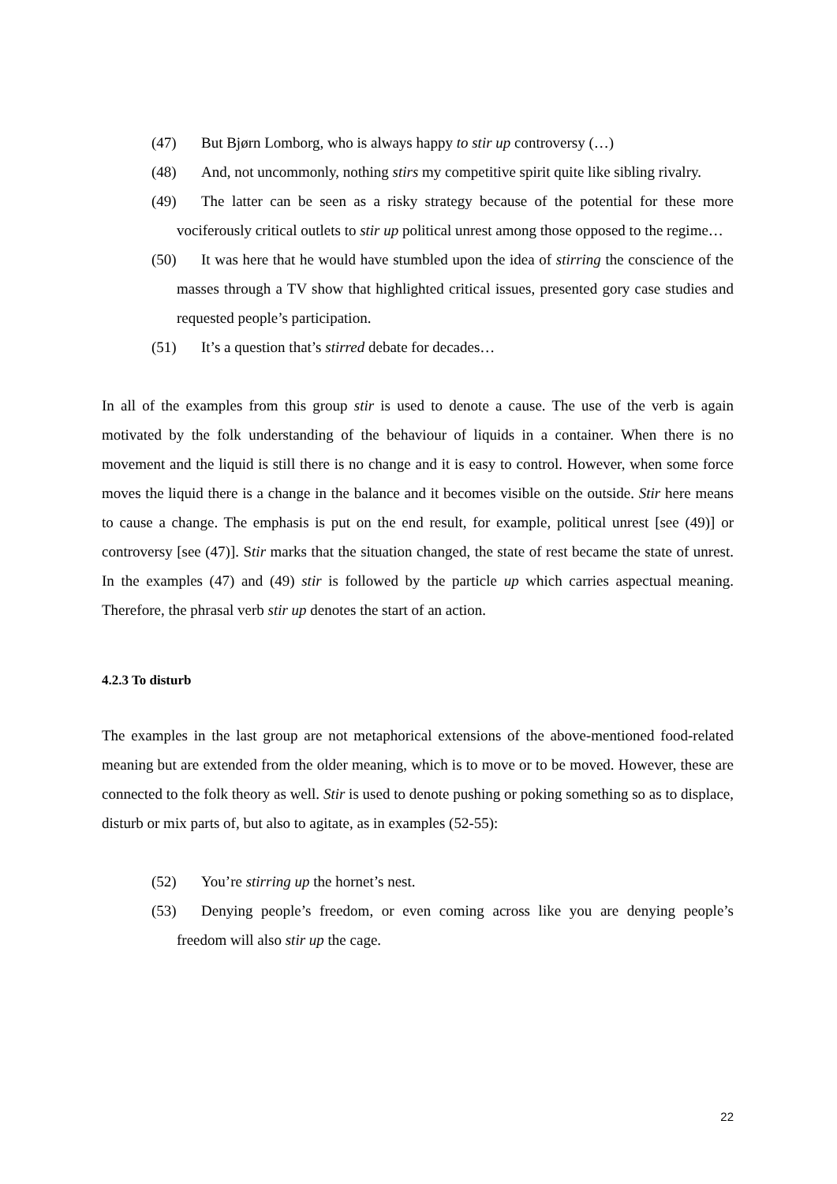(47) But Bjørn Lomborg, who is always happy to stir up controversy (…)
(48) And, not uncommonly, nothing stirs my competitive spirit quite like sibling rivalry.
(49) The latter can be seen as a risky strategy because of the potential for these more vociferously critical outlets to stir up political unrest among those opposed to the regime…
(50) It was here that he would have stumbled upon the idea of stirring the conscience of the masses through a TV show that highlighted critical issues, presented gory case studies and requested people’s participation.
(51) It’s a question that’s stirred debate for decades…
In all of the examples from this group stir is used to denote a cause. The use of the verb is again motivated by the folk understanding of the behaviour of liquids in a container. When there is no movement and the liquid is still there is no change and it is easy to control. However, when some force moves the liquid there is a change in the balance and it becomes visible on the outside. Stir here means to cause a change. The emphasis is put on the end result, for example, political unrest [see (49)] or controversy [see (47)]. Stir marks that the situation changed, the state of rest became the state of unrest. In the examples (47) and (49) stir is followed by the particle up which carries aspectual meaning. Therefore, the phrasal verb stir up denotes the start of an action.
4.2.3 To disturb
The examples in the last group are not metaphorical extensions of the above-mentioned food-related meaning but are extended from the older meaning, which is to move or to be moved. However, these are connected to the folk theory as well. Stir is used to denote pushing or poking something so as to displace, disturb or mix parts of, but also to agitate, as in examples (52-55):
(52) You’re stirring up the hornet’s nest.
(53) Denying people’s freedom, or even coming across like you are denying people’s freedom will also stir up the cage.
22